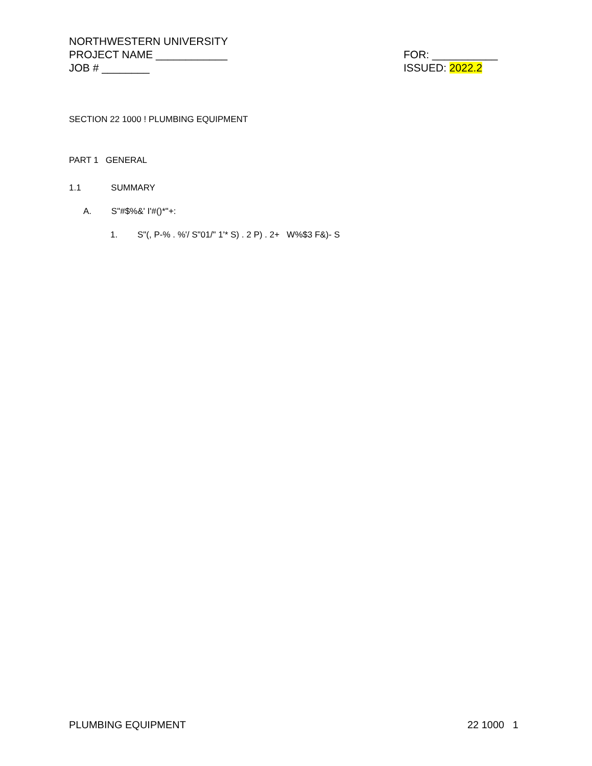NORTHWESTERN UNIVERSITY
PROJECT NAME ____________
JOB # ________
FOR: ___________
ISSUED: 2022.2
SECTION 22 1000 ! PLUMBING EQUIPMENT
PART 1 GENERAL
1.1 SUMMARY
A. S"#$%&' I'#()*"+:
1. S"(, P-% . %'/ S"01/" 1'* S) . 2 P) . 2+ W%$3 F&)- S
PLUMBING EQUIPMENT 22 1000 1